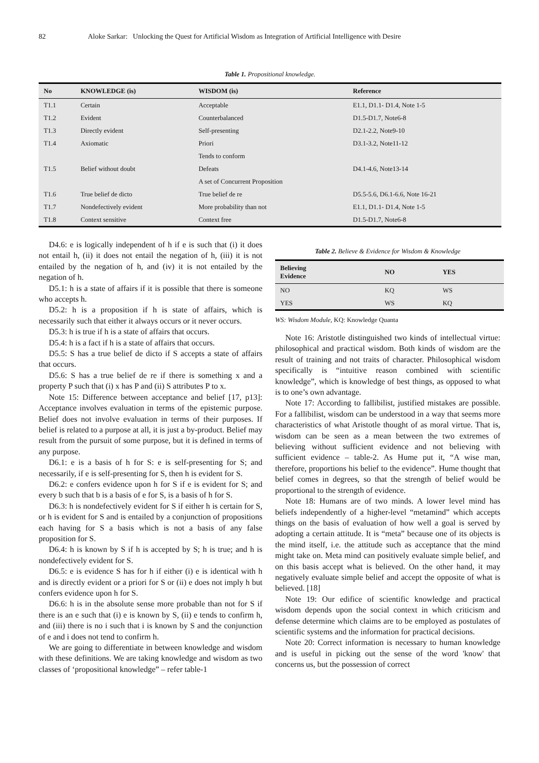82 Aloke Sarkar: Unlocking the Quest for Artificial Wisdom as Integration of Artificial Intelligence with Desire
Table 1. Propositional knowledge.
| No | KNOWLEDGE (is) | WISDOM (is) | Reference |
| --- | --- | --- | --- |
| T1.1 | Certain | Acceptable | E1.1, D1.1- D1.4, Note 1-5 |
| T1.2 | Evident | Counterbalanced | D1.5-D1.7, Note6-8 |
| T1.3 | Directly evident | Self-presenting | D2.1-2.2, Note9-10 |
| T1.4 | Axiomatic | Priori | D3.1-3.2, Note11-12 |
| | | Tends to conform | |
| T1.5 | Belief without doubt | Defeats | D4.1-4.6, Note13-14 |
| | | A set of Concurrent Proposition | |
| T1.6 | True belief de dicto | True belief de re | D5.5-5.6, D6.1-6.6, Note 16-21 |
| T1.7 | Nondefectively evident | More probability than not | E1.1, D1.1- D1.4, Note 1-5 |
| T1.8 | Context sensitive | Context free | D1.5-D1.7, Note6-8 |
D4.6: e is logically independent of h if e is such that (i) it does not entail h, (ii) it does not entail the negation of h, (iii) it is not entailed by the negation of h, and (iv) it is not entailed by the negation of h.
D5.1: h is a state of affairs if it is possible that there is someone who accepts h.
D5.2: h is a proposition if h is state of affairs, which is necessarily such that either it always occurs or it never occurs.
D5.3: h is true if h is a state of affairs that occurs.
D5.4: h is a fact if h is a state of affairs that occurs.
D5.5: S has a true belief de dicto if S accepts a state of affairs that occurs.
D5.6: S has a true belief de re if there is something x and a property P such that (i) x has P and (ii) S attributes P to x.
Note 15: Difference between acceptance and belief [17, p13]: Acceptance involves evaluation in terms of the epistemic purpose. Belief does not involve evaluation in terms of their purposes. If belief is related to a purpose at all, it is just a by-product. Belief may result from the pursuit of some purpose, but it is defined in terms of any purpose.
D6.1: e is a basis of h for S: e is self-presenting for S; and necessarily, if e is self-presenting for S, then h is evident for S.
D6.2: e confers evidence upon h for S if e is evident for S; and every b such that b is a basis of e for S, is a basis of h for S.
D6.3: h is nondefectively evident for S if either h is certain for S, or h is evident for S and is entailed by a conjunction of propositions each having for S a basis which is not a basis of any false proposition for S.
D6.4: h is known by S if h is accepted by S; h is true; and h is nondefectively evident for S.
D6.5: e is evidence S has for h if either (i) e is identical with h and is directly evident or a priori for S or (ii) e does not imply h but confers evidence upon h for S.
D6.6: h is in the absolute sense more probable than not for S if there is an e such that (i) e is known by S, (ii) e tends to confirm h, and (iii) there is no i such that i is known by S and the conjunction of e and i does not tend to confirm h.
We are going to differentiate in between knowledge and wisdom with these definitions. We are taking knowledge and wisdom as two classes of ‘propositional knowledge” – refer table-1
Table 2. Believe & Evidence for Wisdom & Knowledge
| Believing Evidence | NO | YES |
| --- | --- | --- |
| NO | KQ | WS |
| YES | WS | KQ |
WS: Wisdom Module, KQ: Knowledge Quanta
Note 16: Aristotle distinguished two kinds of intellectual virtue: philosophical and practical wisdom. Both kinds of wisdom are the result of training and not traits of character. Philosophical wisdom specifically is “intuitive reason combined with scientific knowledge”, which is knowledge of best things, as opposed to what is to one’s own advantage.
Note 17: According to fallibilist, justified mistakes are possible. For a fallibilist, wisdom can be understood in a way that seems more characteristics of what Aristotle thought of as moral virtue. That is, wisdom can be seen as a mean between the two extremes of believing without sufficient evidence and not believing with sufficient evidence – table-2. As Hume put it, “A wise man, therefore, proportions his belief to the evidence”. Hume thought that belief comes in degrees, so that the strength of belief would be proportional to the strength of evidence.
Note 18: Humans are of two minds. A lower level mind has beliefs independently of a higher-level “metamind” which accepts things on the basis of evaluation of how well a goal is served by adopting a certain attitude. It is “meta” because one of its objects is the mind itself, i.e. the attitude such as acceptance that the mind might take on. Meta mind can positively evaluate simple belief, and on this basis accept what is believed. On the other hand, it may negatively evaluate simple belief and accept the opposite of what is believed. [18]
Note 19: Our edifice of scientific knowledge and practical wisdom depends upon the social context in which criticism and defense determine which claims are to be employed as postulates of scientific systems and the information for practical decisions.
Note 20: Correct information is necessary to human knowledge and is useful in picking out the sense of the word 'know' that concerns us, but the possession of correct